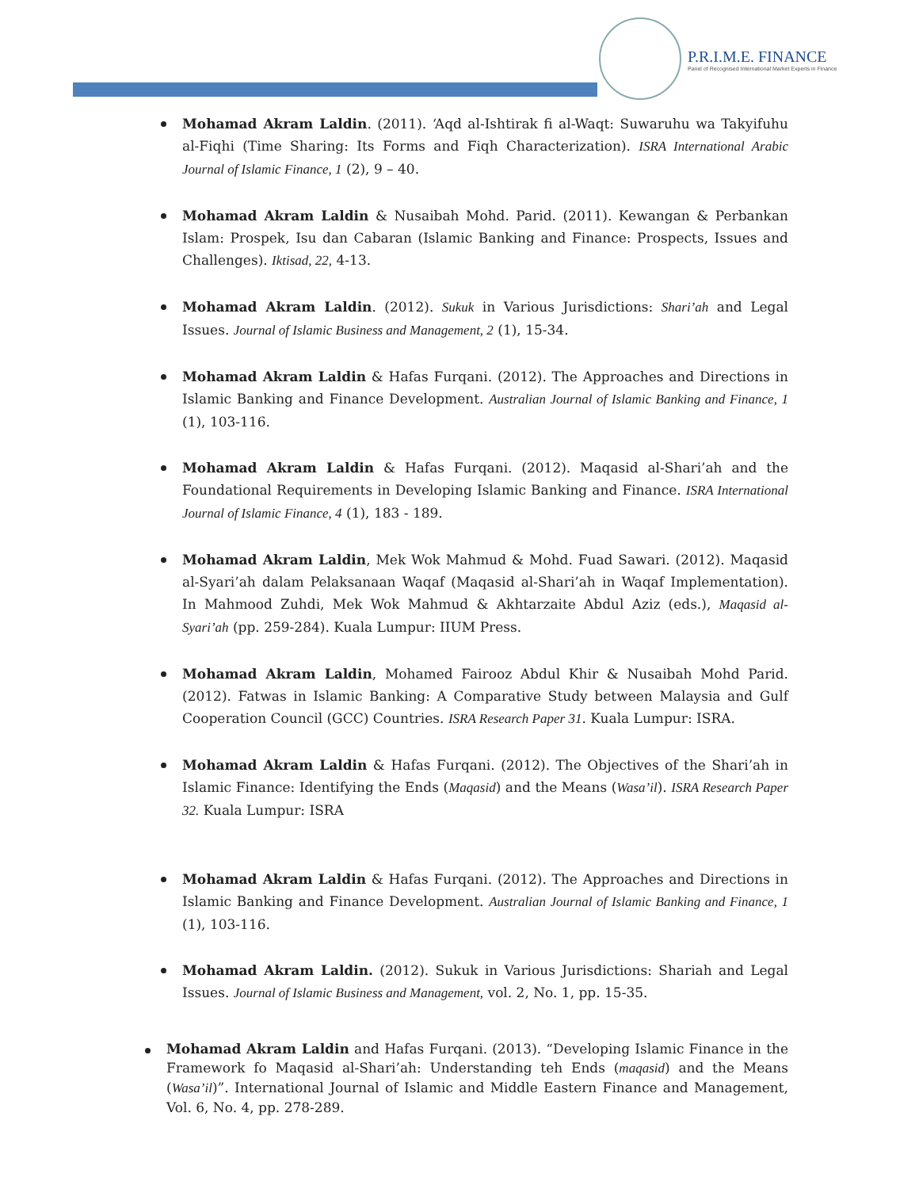P.R.I.M.E. FINANCE
Panel of Recognised International Market Experts in Finance
Mohamad Akram Laldin. (2011). ‘Aqd al-Ishtirak fi al-Waqt: Suwaruhu wa Takyifuhu al-Fiqhi (Time Sharing: Its Forms and Fiqh Characterization). ISRA International Arabic Journal of Islamic Finance, 1 (2), 9 – 40.
Mohamad Akram Laldin & Nusaibah Mohd. Parid. (2011). Kewangan & Perbankan Islam: Prospek, Isu dan Cabaran (Islamic Banking and Finance: Prospects, Issues and Challenges). Iktisad, 22, 4-13.
Mohamad Akram Laldin. (2012). Sukuk in Various Jurisdictions: Shari’ah and Legal Issues. Journal of Islamic Business and Management, 2 (1), 15-34.
Mohamad Akram Laldin & Hafas Furqani. (2012). The Approaches and Directions in Islamic Banking and Finance Development. Australian Journal of Islamic Banking and Finance, 1 (1), 103-116.
Mohamad Akram Laldin & Hafas Furqani. (2012). Maqasid al-Shari’ah and the Foundational Requirements in Developing Islamic Banking and Finance. ISRA International Journal of Islamic Finance, 4 (1), 183 - 189.
Mohamad Akram Laldin, Mek Wok Mahmud & Mohd. Fuad Sawari. (2012). Maqasid al-Syari’ah dalam Pelaksanaan Waqaf (Maqasid al-Shari’ah in Waqaf Implementation). In Mahmood Zuhdi, Mek Wok Mahmud & Akhtarzaite Abdul Aziz (eds.), Maqasid al-Syari’ah (pp. 259-284). Kuala Lumpur: IIUM Press.
Mohamad Akram Laldin, Mohamed Fairooz Abdul Khir & Nusaibah Mohd Parid. (2012). Fatwas in Islamic Banking: A Comparative Study between Malaysia and Gulf Cooperation Council (GCC) Countries. ISRA Research Paper 31. Kuala Lumpur: ISRA.
Mohamad Akram Laldin & Hafas Furqani. (2012). The Objectives of the Shari’ah in Islamic Finance: Identifying the Ends (Maqasid) and the Means (Wasa’il). ISRA Research Paper 32. Kuala Lumpur: ISRA
Mohamad Akram Laldin & Hafas Furqani. (2012). The Approaches and Directions in Islamic Banking and Finance Development. Australian Journal of Islamic Banking and Finance, 1 (1), 103-116.
Mohamad Akram Laldin. (2012). Sukuk in Various Jurisdictions: Shariah and Legal Issues. Journal of Islamic Business and Management, vol. 2, No. 1, pp. 15-35.
Mohamad Akram Laldin and Hafas Furqani. (2013). “Developing Islamic Finance in the Framework fo Maqasid al-Shari’ah: Understanding teh Ends (maqasid) and the Means (Wasa’il)”. International Journal of Islamic and Middle Eastern Finance and Management, Vol. 6, No. 4, pp. 278-289.